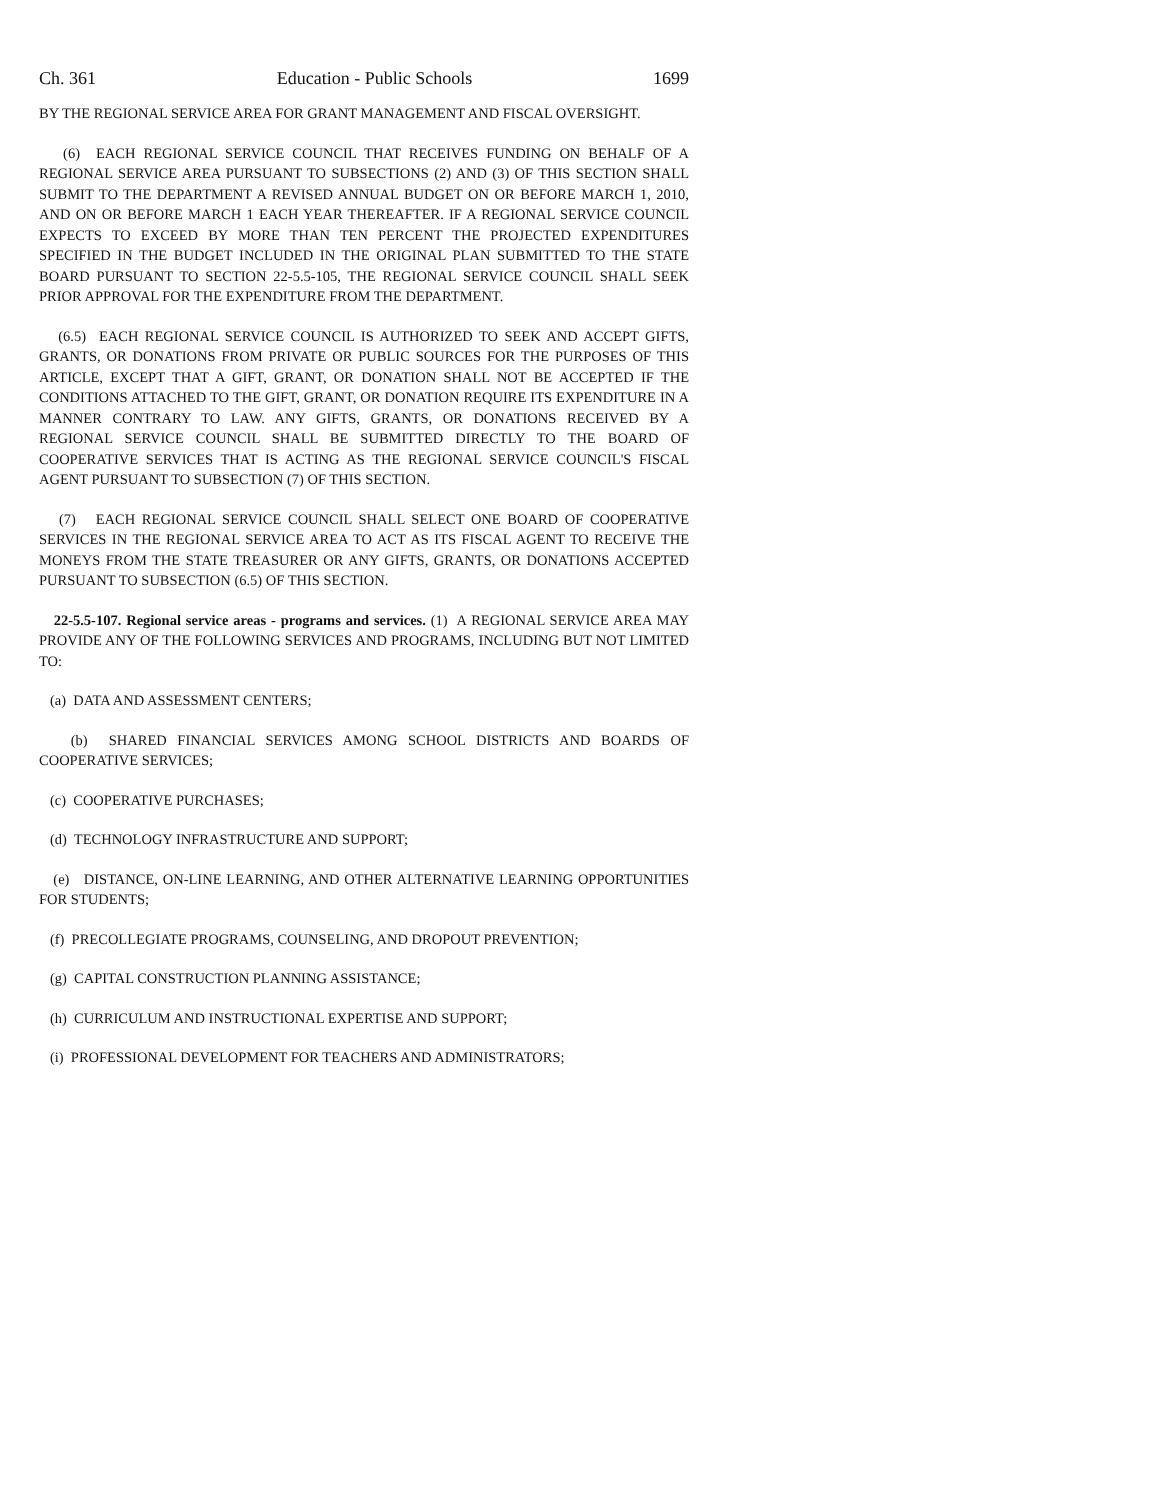Ch. 361 Education - Public Schools 1699
BY THE REGIONAL SERVICE AREA FOR GRANT MANAGEMENT AND FISCAL OVERSIGHT.
(6) EACH REGIONAL SERVICE COUNCIL THAT RECEIVES FUNDING ON BEHALF OF A REGIONAL SERVICE AREA PURSUANT TO SUBSECTIONS (2) AND (3) OF THIS SECTION SHALL SUBMIT TO THE DEPARTMENT A REVISED ANNUAL BUDGET ON OR BEFORE MARCH 1, 2010, AND ON OR BEFORE MARCH 1 EACH YEAR THEREAFTER. IF A REGIONAL SERVICE COUNCIL EXPECTS TO EXCEED BY MORE THAN TEN PERCENT THE PROJECTED EXPENDITURES SPECIFIED IN THE BUDGET INCLUDED IN THE ORIGINAL PLAN SUBMITTED TO THE STATE BOARD PURSUANT TO SECTION 22-5.5-105, THE REGIONAL SERVICE COUNCIL SHALL SEEK PRIOR APPROVAL FOR THE EXPENDITURE FROM THE DEPARTMENT.
(6.5) EACH REGIONAL SERVICE COUNCIL IS AUTHORIZED TO SEEK AND ACCEPT GIFTS, GRANTS, OR DONATIONS FROM PRIVATE OR PUBLIC SOURCES FOR THE PURPOSES OF THIS ARTICLE, EXCEPT THAT A GIFT, GRANT, OR DONATION SHALL NOT BE ACCEPTED IF THE CONDITIONS ATTACHED TO THE GIFT, GRANT, OR DONATION REQUIRE ITS EXPENDITURE IN A MANNER CONTRARY TO LAW. ANY GIFTS, GRANTS, OR DONATIONS RECEIVED BY A REGIONAL SERVICE COUNCIL SHALL BE SUBMITTED DIRECTLY TO THE BOARD OF COOPERATIVE SERVICES THAT IS ACTING AS THE REGIONAL SERVICE COUNCIL'S FISCAL AGENT PURSUANT TO SUBSECTION (7) OF THIS SECTION.
(7) EACH REGIONAL SERVICE COUNCIL SHALL SELECT ONE BOARD OF COOPERATIVE SERVICES IN THE REGIONAL SERVICE AREA TO ACT AS ITS FISCAL AGENT TO RECEIVE THE MONEYS FROM THE STATE TREASURER OR ANY GIFTS, GRANTS, OR DONATIONS ACCEPTED PURSUANT TO SUBSECTION (6.5) OF THIS SECTION.
22-5.5-107. Regional service areas - programs and services. (1) A REGIONAL SERVICE AREA MAY PROVIDE ANY OF THE FOLLOWING SERVICES AND PROGRAMS, INCLUDING BUT NOT LIMITED TO:
(a) DATA AND ASSESSMENT CENTERS;
(b) SHARED FINANCIAL SERVICES AMONG SCHOOL DISTRICTS AND BOARDS OF COOPERATIVE SERVICES;
(c) COOPERATIVE PURCHASES;
(d) TECHNOLOGY INFRASTRUCTURE AND SUPPORT;
(e) DISTANCE, ON-LINE LEARNING, AND OTHER ALTERNATIVE LEARNING OPPORTUNITIES FOR STUDENTS;
(f) PRECOLLEGIATE PROGRAMS, COUNSELING, AND DROPOUT PREVENTION;
(g) CAPITAL CONSTRUCTION PLANNING ASSISTANCE;
(h) CURRICULUM AND INSTRUCTIONAL EXPERTISE AND SUPPORT;
(i) PROFESSIONAL DEVELOPMENT FOR TEACHERS AND ADMINISTRATORS;